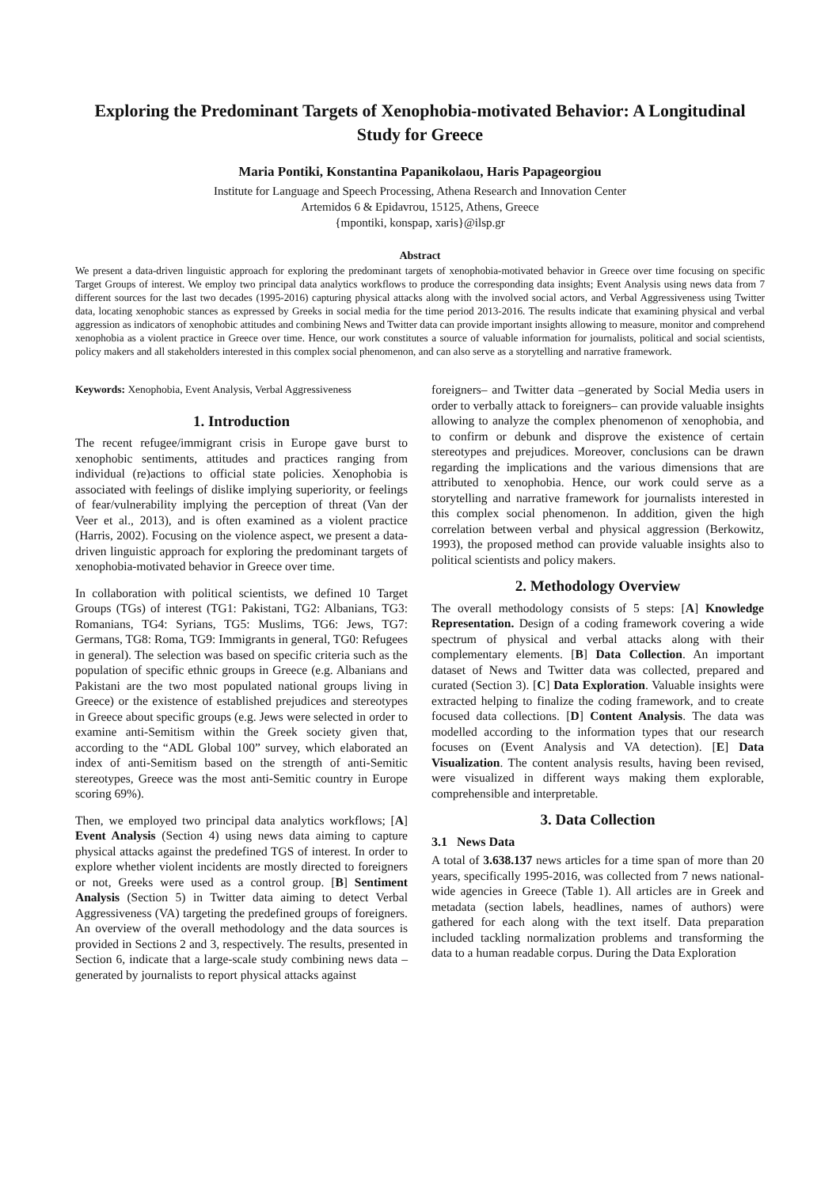Exploring the Predominant Targets of Xenophobia-motivated Behavior: A Longitudinal Study for Greece
Maria Pontiki, Konstantina Papanikolaou, Haris Papageorgiou
Institute for Language and Speech Processing, Athena Research and Innovation Center
Artemidos 6 & Epidavrou, 15125, Athens, Greece
{mpontiki, konspap, xaris}@ilsp.gr
Abstract
We present a data-driven linguistic approach for exploring the predominant targets of xenophobia-motivated behavior in Greece over time focusing on specific Target Groups of interest. We employ two principal data analytics workflows to produce the corresponding data insights; Event Analysis using news data from 7 different sources for the last two decades (1995-2016) capturing physical attacks along with the involved social actors, and Verbal Aggressiveness using Twitter data, locating xenophobic stances as expressed by Greeks in social media for the time period 2013-2016. The results indicate that examining physical and verbal aggression as indicators of xenophobic attitudes and combining News and Twitter data can provide important insights allowing to measure, monitor and comprehend xenophobia as a violent practice in Greece over time. Hence, our work constitutes a source of valuable information for journalists, political and social scientists, policy makers and all stakeholders interested in this complex social phenomenon, and can also serve as a storytelling and narrative framework.
Keywords: Xenophobia, Event Analysis, Verbal Aggressiveness
1. Introduction
The recent refugee/immigrant crisis in Europe gave burst to xenophobic sentiments, attitudes and practices ranging from individual (re)actions to official state policies. Xenophobia is associated with feelings of dislike implying superiority, or feelings of fear/vulnerability implying the perception of threat (Van der Veer et al., 2013), and is often examined as a violent practice (Harris, 2002). Focusing on the violence aspect, we present a data-driven linguistic approach for exploring the predominant targets of xenophobia-motivated behavior in Greece over time.
In collaboration with political scientists, we defined 10 Target Groups (TGs) of interest (TG1: Pakistani, TG2: Albanians, TG3: Romanians, TG4: Syrians, TG5: Muslims, TG6: Jews, TG7: Germans, TG8: Roma, TG9: Immigrants in general, TG0: Refugees in general). The selection was based on specific criteria such as the population of specific ethnic groups in Greece (e.g. Albanians and Pakistani are the two most populated national groups living in Greece) or the existence of established prejudices and stereotypes in Greece about specific groups (e.g. Jews were selected in order to examine anti-Semitism within the Greek society given that, according to the “ADL Global 100” survey, which elaborated an index of anti-Semitism based on the strength of anti-Semitic stereotypes, Greece was the most anti-Semitic country in Europe scoring 69%).
Then, we employed two principal data analytics workflows; [A] Event Analysis (Section 4) using news data aiming to capture physical attacks against the predefined TGS of interest. In order to explore whether violent incidents are mostly directed to foreigners or not, Greeks were used as a control group. [B] Sentiment Analysis (Section 5) in Twitter data aiming to detect Verbal Aggressiveness (VA) targeting the predefined groups of foreigners. An overview of the overall methodology and the data sources is provided in Sections 2 and 3, respectively. The results, presented in Section 6, indicate that a large-scale study combining news data – generated by journalists to report physical attacks against
foreigners– and Twitter data –generated by Social Media users in order to verbally attack to foreigners– can provide valuable insights allowing to analyze the complex phenomenon of xenophobia, and to confirm or debunk and disprove the existence of certain stereotypes and prejudices. Moreover, conclusions can be drawn regarding the implications and the various dimensions that are attributed to xenophobia. Hence, our work could serve as a storytelling and narrative framework for journalists interested in this complex social phenomenon. In addition, given the high correlation between verbal and physical aggression (Berkowitz, 1993), the proposed method can provide valuable insights also to political scientists and policy makers.
2. Methodology Overview
The overall methodology consists of 5 steps: [A] Knowledge Representation. Design of a coding framework covering a wide spectrum of physical and verbal attacks along with their complementary elements. [B] Data Collection. An important dataset of News and Twitter data was collected, prepared and curated (Section 3). [C] Data Exploration. Valuable insights were extracted helping to finalize the coding framework, and to create focused data collections. [D] Content Analysis. The data was modelled according to the information types that our research focuses on (Event Analysis and VA detection). [E] Data Visualization. The content analysis results, having been revised, were visualized in different ways making them explorable, comprehensible and interpretable.
3. Data Collection
3.1 News Data
A total of 3.638.137 news articles for a time span of more than 20 years, specifically 1995-2016, was collected from 7 news national-wide agencies in Greece (Table 1). All articles are in Greek and metadata (section labels, headlines, names of authors) were gathered for each along with the text itself. Data preparation included tackling normalization problems and transforming the data to a human readable corpus. During the Data Exploration